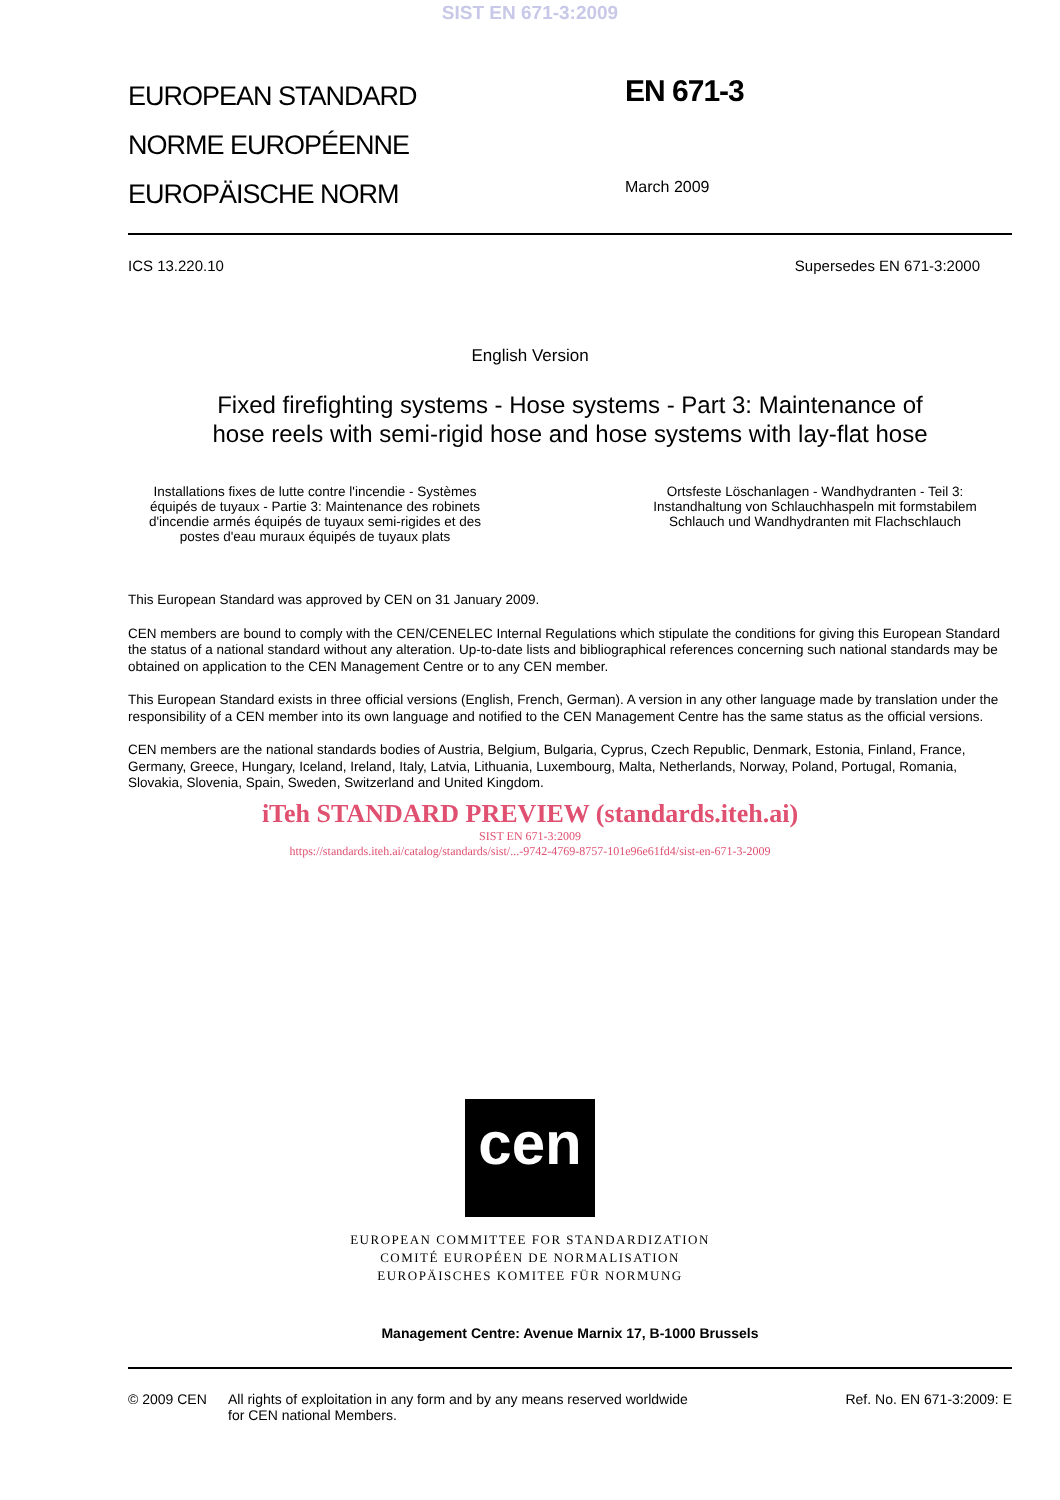SIST EN 671-3:2009
EUROPEAN STANDARD
NORME EUROPÉENNE
EUROPÄISCHE NORM
EN 671-3
March 2009
ICS 13.220.10 Supersedes EN 671-3:2000
English Version
Fixed firefighting systems - Hose systems - Part 3: Maintenance of hose reels with semi-rigid hose and hose systems with lay-flat hose
Installations fixes de lutte contre l'incendie - Systèmes équipés de tuyaux - Partie 3: Maintenance des robinets d'incendie armés équipés de tuyaux semi-rigides et des postes d'eau muraux équipés de tuyaux plats
Ortsfeste Löschanlagen - Wandhydranten - Teil 3: Instandhaltung von Schlauchhaspeln mit formstabilem Schlauch und Wandhydranten mit Flachschlauch
This European Standard was approved by CEN on 31 January 2009.
CEN members are bound to comply with the CEN/CENELEC Internal Regulations which stipulate the conditions for giving this European Standard the status of a national standard without any alteration. Up-to-date lists and bibliographical references concerning such national standards may be obtained on application to the CEN Management Centre or to any CEN member.
This European Standard exists in three official versions (English, French, German). A version in any other language made by translation under the responsibility of a CEN member into its own language and notified to the CEN Management Centre has the same status as the official versions.
CEN members are the national standards bodies of Austria, Belgium, Bulgaria, Cyprus, Czech Republic, Denmark, Estonia, Finland, France, Germany, Greece, Hungary, Iceland, Ireland, Italy, Latvia, Lithuania, Luxembourg, Malta, Netherlands, Norway, Poland, Portugal, Romania, Slovakia, Slovenia, Spain, Sweden, Switzerland and United Kingdom.
iTeh STANDARD PREVIEW (standards.iteh.ai)
SIST EN 671-3:2009
https://standards.iteh.ai/catalog/standards/sist/...-9742-4769-8757-101e96e61fd4/sist-en-671-3-2009
cen
EUROPEAN COMMITTEE FOR STANDARDIZATION
COMITÉ EUROPÉEN DE NORMALISATION
EUROPÄISCHES KOMITEE FÜR NORMUNG
Management Centre: Avenue Marnix 17, B-1000 Brussels
© 2009 CEN All rights of exploitation in any form and by any means reserved worldwide for CEN national Members. Ref. No. EN 671-3:2009: E